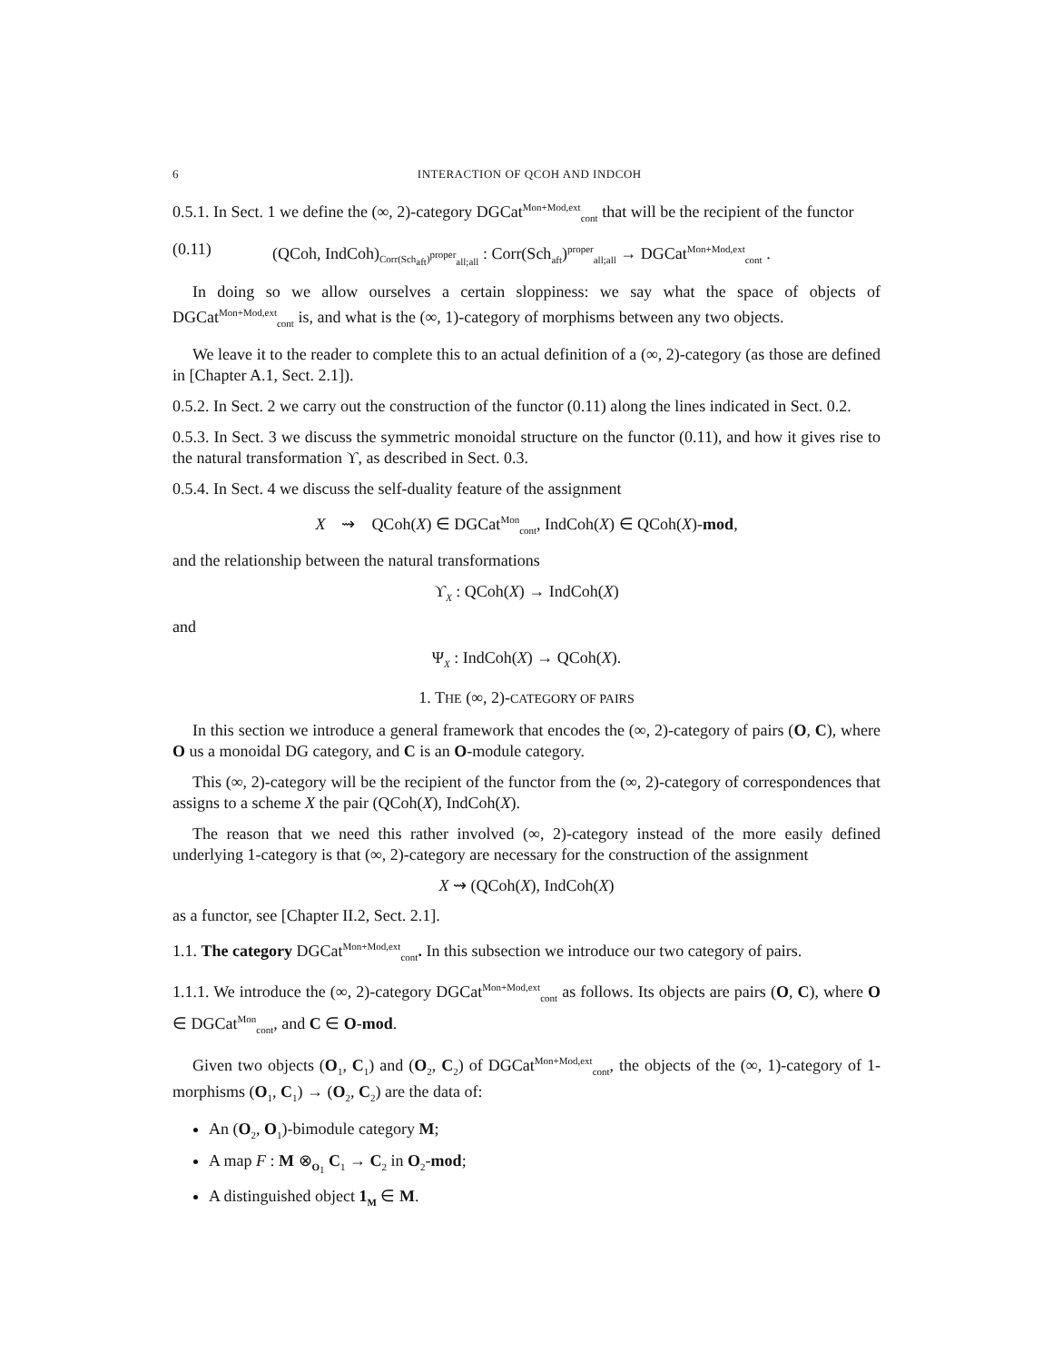6 INTERACTION OF QCOH AND INDCOH
0.5.1. In Sect. 1 we define the (∞, 2)-category DGCat<sup>Mon+Mod,ext</sup><sub>cont</sub> that will be the recipient of the functor
(0.11) (QCoh, IndCoh)<sub>Corr(Sch<sub>aft</sub>)<sup>proper</sup><sub>all;all</sub></sub> : Corr(Sch<sub>aft</sub>)<sup>proper</sup><sub>all;all</sub> → DGCat<sup>Mon+Mod,ext</sup><sub>cont</sub> .
In doing so we allow ourselves a certain sloppiness: we say what the space of objects of DGCat<sup>Mon+Mod,ext</sup><sub>cont</sub> is, and what is the (∞, 1)-category of morphisms between any two objects.
We leave it to the reader to complete this to an actual definition of a (∞, 2)-category (as those are defined in [Chapter A.1, Sect. 2.1]).
0.5.2. In Sect. 2 we carry out the construction of the functor (0.11) along the lines indicated in Sect. 0.2.
0.5.3. In Sect. 3 we discuss the symmetric monoidal structure on the functor (0.11), and how it gives rise to the natural transformation ϒ, as described in Sect. 0.3.
0.5.4. In Sect. 4 we discuss the self-duality feature of the assignment
X ⇝ QCoh(X) ∈ DGCat<sup>Mon</sup><sub>cont</sub>, IndCoh(X) ∈ QCoh(X)-mod,
and the relationship between the natural transformations
ϒ<sub>X</sub> : QCoh(X) → IndCoh(X)
and
Ψ<sub>X</sub> : IndCoh(X) → QCoh(X).
1. THE (∞, 2)-CATEGORY OF PAIRS
In this section we introduce a general framework that encodes the (∞, 2)-category of pairs (O, C), where O us a monoidal DG category, and C is an O-module category.
This (∞, 2)-category will be the recipient of the functor from the (∞, 2)-category of correspondences that assigns to a scheme X the pair (QCoh(X), IndCoh(X).
The reason that we need this rather involved (∞, 2)-category instead of the more easily defined underlying 1-category is that (∞, 2)-category are necessary for the construction of the assignment
X ⇝ (QCoh(X), IndCoh(X)
as a functor, see [Chapter II.2, Sect. 2.1].
1.1. The category DGCat<sup>Mon+Mod,ext</sup><sub>cont</sub>. In this subsection we introduce our two category of pairs.
1.1.1. We introduce the (∞, 2)-category DGCat<sup>Mon+Mod,ext</sup><sub>cont</sub> as follows. Its objects are pairs (O, C), where O ∈ DGCat<sup>Mon</sup><sub>cont</sub>, and C ∈ O-mod.
Given two objects (O<sub>1</sub>, C<sub>1</sub>) and (O<sub>2</sub>, C<sub>2</sub>) of DGCat<sup>Mon+Mod,ext</sup><sub>cont</sub>, the objects of the (∞, 1)-category of 1-morphisms (O<sub>1</sub>, C<sub>1</sub>) → (O<sub>2</sub>, C<sub>2</sub>) are the data of:
An (O<sub>2</sub>, O<sub>1</sub>)-bimodule category M;
A map F : M ⊗<sub>O<sub>1</sub></sub> C<sub>1</sub> → C<sub>2</sub> in O<sub>2</sub>-mod;
A distinguished object 1<sub>M</sub> ∈ M.